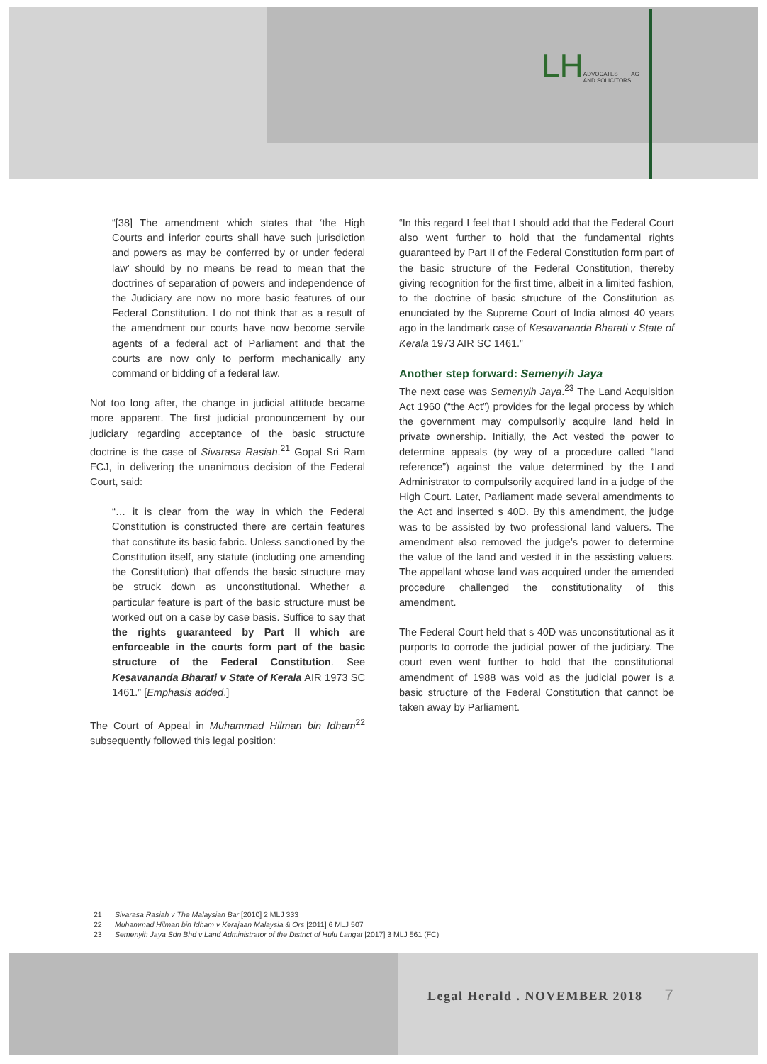LHADVOCATES
AND SOLICITORS AG
“[38] The amendment which states that ‘the High Courts and inferior courts shall have such jurisdiction and powers as may be conferred by or under federal law’ should by no means be read to mean that the doctrines of separation of powers and independence of the Judiciary are now no more basic features of our Federal Constitution. I do not think that as a result of the amendment our courts have now become servile agents of a federal act of Parliament and that the courts are now only to perform mechanically any command or bidding of a federal law.
Not too long after, the change in judicial attitude became more apparent. The first judicial pronouncement by our judiciary regarding acceptance of the basic structure doctrine is the case of Sivarasa Rasiah.<sup>21</sup> Gopal Sri Ram FCJ, in delivering the unanimous decision of the Federal Court, said:
“… it is clear from the way in which the Federal Constitution is constructed there are certain features that constitute its basic fabric. Unless sanctioned by the Constitution itself, any statute (including one amending the Constitution) that offends the basic structure may be struck down as unconstitutional. Whether a particular feature is part of the basic structure must be worked out on a case by case basis. Suffice to say that the rights guaranteed by Part II which are enforceable in the courts form part of the basic structure of the Federal Constitution. See Kesavananda Bharati v State of Kerala AIR 1973 SC 1461.” [Emphasis added.]
The Court of Appeal in Muhammad Hilman bin Idham<sup>22</sup> subsequently followed this legal position:
“In this regard I feel that I should add that the Federal Court also went further to hold that the fundamental rights guaranteed by Part II of the Federal Constitution form part of the basic structure of the Federal Constitution, thereby giving recognition for the first time, albeit in a limited fashion, to the doctrine of basic structure of the Constitution as enunciated by the Supreme Court of India almost 40 years ago in the landmark case of Kesavananda Bharati v State of Kerala 1973 AIR SC 1461.”
Another step forward: Semenyih Jaya
The next case was Semenyih Jaya.<sup>23</sup> The Land Acquisition Act 1960 (“the Act”) provides for the legal process by which the government may compulsorily acquire land held in private ownership. Initially, the Act vested the power to determine appeals (by way of a procedure called “land reference”) against the value determined by the Land Administrator to compulsorily acquired land in a judge of the High Court. Later, Parliament made several amendments to the Act and inserted s 40D. By this amendment, the judge was to be assisted by two professional land valuers. The amendment also removed the judge’s power to determine the value of the land and vested it in the assisting valuers. The appellant whose land was acquired under the amended procedure challenged the constitutionality of this amendment.
The Federal Court held that s 40D was unconstitutional as it purports to corrode the judicial power of the judiciary. The court even went further to hold that the constitutional amendment of 1988 was void as the judicial power is a basic structure of the Federal Constitution that cannot be taken away by Parliament.
21 Sivarasa Rasiah v The Malaysian Bar [2010] 2 MLJ 333
22 Muhammad Hilman bin Idham v Kerajaan Malaysia & Ors [2011] 6 MLJ 507
23 Semenyih Jaya Sdn Bhd v Land Administrator of the District of Hulu Langat [2017] 3 MLJ 561 (FC)
Legal Herald . NOVEMBER 2018 7